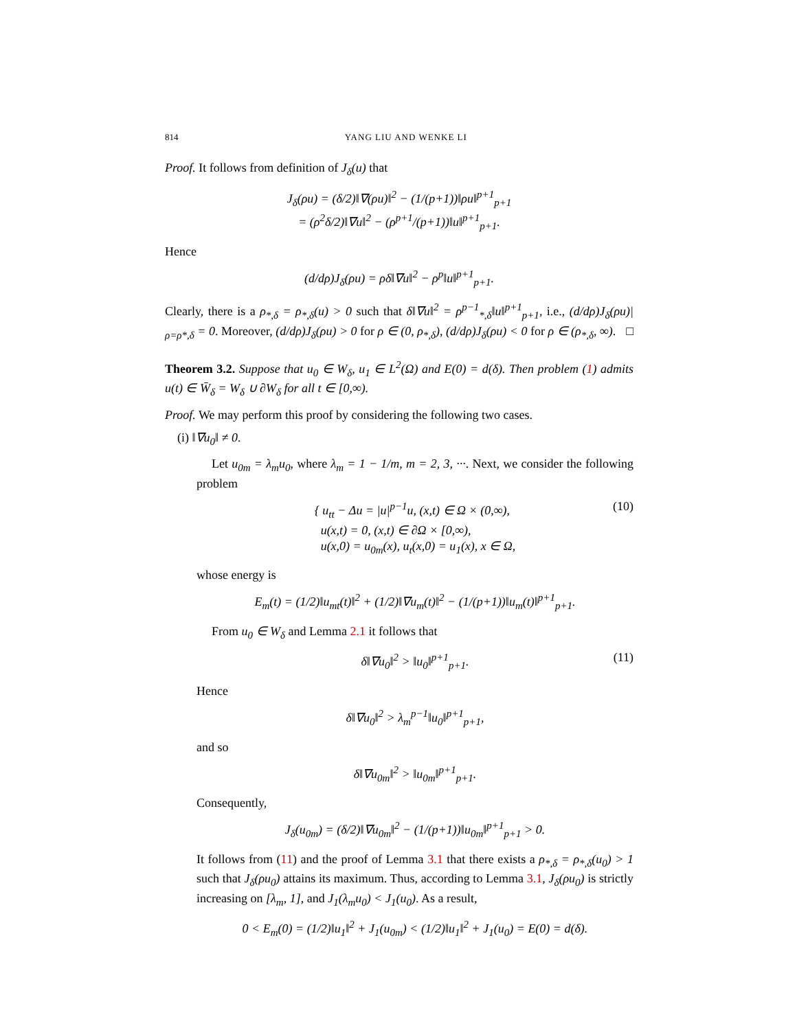814 YANG LIU AND WENKE LI
Proof. It follows from definition of J<sub>δ</sub>(u) that
J<sub>δ</sub>(ρu) = (δ/2)‖∇(ρu)‖<sup>2</sup> − (1/(p+1))‖ρu‖<sup>p+1</sup><sub>p+1</sub>
= (ρ<sup>2</sup>δ/2)‖∇u‖<sup>2</sup> − (ρ<sup>p+1</sup>/(p+1))‖u‖<sup>p+1</sup><sub>p+1</sub>.
Hence
(d/dρ)J<sub>δ</sub>(ρu) = ρδ‖∇u‖<sup>2</sup> − ρ<sup>p</sup>‖u‖<sup>p+1</sup><sub>p+1</sub>.
Clearly, there is a ρ<sub>*,δ</sub> = ρ<sub>*,δ</sub>(u) > 0 such that δ‖∇u‖<sup>2</sup> = ρ<sup>p−1</sup><sub>*,δ</sub>‖u‖<sup>p+1</sup><sub>p+1</sub>, i.e., (d/dρ)J<sub>δ</sub>(ρu)|<sub>ρ=ρ*,δ</sub> = 0. Moreover, (d/dρ)J<sub>δ</sub>(ρu) > 0 for ρ ∈ (0, ρ<sub>*,δ</sub>), (d/dρ)J<sub>δ</sub>(ρu) < 0 for ρ ∈ (ρ<sub>*,δ</sub>, ∞). □
Theorem 3.2. Suppose that u<sub>0</sub> ∈ W<sub>δ</sub>, u<sub>1</sub> ∈ L<sup>2</sup>(Ω) and E(0) = d(δ). Then problem (1) admits u(t) ∈ W̄<sub>δ</sub> = W<sub>δ</sub> ∪ ∂W<sub>δ</sub> for all t ∈ [0,∞).
Proof. We may perform this proof by considering the following two cases.
(i) ‖∇u<sub>0</sub>‖ ≠ 0.
Let u<sub>0m</sub> = λ<sub>m</sub>u<sub>0</sub>, where λ<sub>m</sub> = 1 − 1/m, m = 2, 3, ···. Next, we consider the following problem
{ u<sub>tt</sub> − Δu = |u|<sup>p−1</sup>u, (x,t) ∈ Ω × (0,∞),
u(x,t) = 0, (x,t) ∈ ∂Ω × [0,∞),
u(x,0) = u<sub>0m</sub>(x), u<sub>t</sub>(x,0) = u<sub>1</sub>(x), x ∈ Ω,
(10)
whose energy is
E<sub>m</sub>(t) = (1/2)‖u<sub>mt</sub>(t)‖<sup>2</sup> + (1/2)‖∇u<sub>m</sub>(t)‖<sup>2</sup> − (1/(p+1))‖u<sub>m</sub>(t)‖<sup>p+1</sup><sub>p+1</sub>.
From u<sub>0</sub> ∈ W<sub>δ</sub> and Lemma 2.1 it follows that
δ‖∇u<sub>0</sub>‖<sup>2</sup> > ‖u<sub>0</sub>‖<sup>p+1</sup><sub>p+1</sub>. (11)
Hence
δ‖∇u<sub>0</sub>‖<sup>2</sup> > λ<sub>m</sub><sup>p−1</sup>‖u<sub>0</sub>‖<sup>p+1</sup><sub>p+1</sub>,
and so
δ‖∇u<sub>0m</sub>‖<sup>2</sup> > ‖u<sub>0m</sub>‖<sup>p+1</sup><sub>p+1</sub>.
Consequently,
J<sub>δ</sub>(u<sub>0m</sub>) = (δ/2)‖∇u<sub>0m</sub>‖<sup>2</sup> − (1/(p+1))‖u<sub>0m</sub>‖<sup>p+1</sup><sub>p+1</sub> > 0.
It follows from (11) and the proof of Lemma 3.1 that there exists a ρ<sub>*,δ</sub> = ρ<sub>*,δ</sub>(u<sub>0</sub>) > 1 such that J<sub>δ</sub>(ρu<sub>0</sub>) attains its maximum. Thus, according to Lemma 3.1, J<sub>δ</sub>(ρu<sub>0</sub>) is strictly increasing on [λ<sub>m</sub>, 1], and J<sub>1</sub>(λ<sub>m</sub>u<sub>0</sub>) < J<sub>1</sub>(u<sub>0</sub>). As a result,
0 < E<sub>m</sub>(0) = (1/2)‖u<sub>1</sub>‖<sup>2</sup> + J<sub>1</sub>(u<sub>0m</sub>) < (1/2)‖u<sub>1</sub>‖<sup>2</sup> + J<sub>1</sub>(u<sub>0</sub>) = E(0) = d(δ).